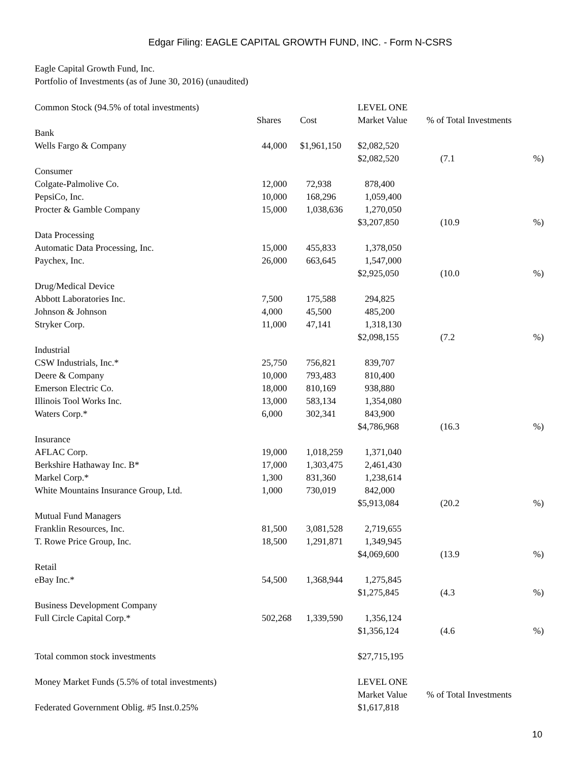Edgar Filing: EAGLE CAPITAL GROWTH FUND, INC. - Form N-CSRS
Eagle Capital Growth Fund, Inc.
Portfolio of Investments (as of June 30, 2016) (unaudited)
| Common Stock (94.5% of total investments) | | | LEVEL ONE | | |
| | Shares | Cost | Market Value | % of Total Investments | |
| Bank | | | | | |
| Wells Fargo & Company | 44,000 | $1,961,150 | $2,082,520 | | |
| | | | $2,082,520 | (7.1 | %) |
| Consumer | | | | | |
| Colgate-Palmolive Co. | 12,000 | 72,938 | 878,400 | | |
| PepsiCo, Inc. | 10,000 | 168,296 | 1,059,400 | | |
| Procter & Gamble Company | 15,000 | 1,038,636 | 1,270,050 | | |
| | | | $3,207,850 | (10.9 | %) |
| Data Processing | | | | | |
| Automatic Data Processing, Inc. | 15,000 | 455,833 | 1,378,050 | | |
| Paychex, Inc. | 26,000 | 663,645 | 1,547,000 | | |
| | | | $2,925,050 | (10.0 | %) |
| Drug/Medical Device | | | | | |
| Abbott Laboratories Inc. | 7,500 | 175,588 | 294,825 | | |
| Johnson & Johnson | 4,000 | 45,500 | 485,200 | | |
| Stryker Corp. | 11,000 | 47,141 | 1,318,130 | | |
| | | | $2,098,155 | (7.2 | %) |
| Industrial | | | | | |
| CSW Industrials, Inc.* | 25,750 | 756,821 | 839,707 | | |
| Deere & Company | 10,000 | 793,483 | 810,400 | | |
| Emerson Electric Co. | 18,000 | 810,169 | 938,880 | | |
| Illinois Tool Works Inc. | 13,000 | 583,134 | 1,354,080 | | |
| Waters Corp.* | 6,000 | 302,341 | 843,900 | | |
| | | | $4,786,968 | (16.3 | %) |
| Insurance | | | | | |
| AFLAC Corp. | 19,000 | 1,018,259 | 1,371,040 | | |
| Berkshire Hathaway Inc. B* | 17,000 | 1,303,475 | 2,461,430 | | |
| Markel Corp.* | 1,300 | 831,360 | 1,238,614 | | |
| White Mountains Insurance Group, Ltd. | 1,000 | 730,019 | 842,000 | | |
| | | | $5,913,084 | (20.2 | %) |
| Mutual Fund Managers | | | | | |
| Franklin Resources, Inc. | 81,500 | 3,081,528 | 2,719,655 | | |
| T. Rowe Price Group, Inc. | 18,500 | 1,291,871 | 1,349,945 | | |
| | | | $4,069,600 | (13.9 | %) |
| Retail | | | | | |
| eBay Inc.* | 54,500 | 1,368,944 | 1,275,845 | | |
| | | | $1,275,845 | (4.3 | %) |
| Business Development Company | | | | | |
| Full Circle Capital Corp.* | 502,268 | 1,339,590 | 1,356,124 | | |
| | | | $1,356,124 | (4.6 | %) |
| Total common stock investments | | | $27,715,195 | | |
| Money Market Funds (5.5% of total investments) | | | LEVEL ONE | | |
| | | | Market Value | % of Total Investments | |
| Federated Government Oblig. #5 Inst.0.25% | | | $1,617,818 | | |
10